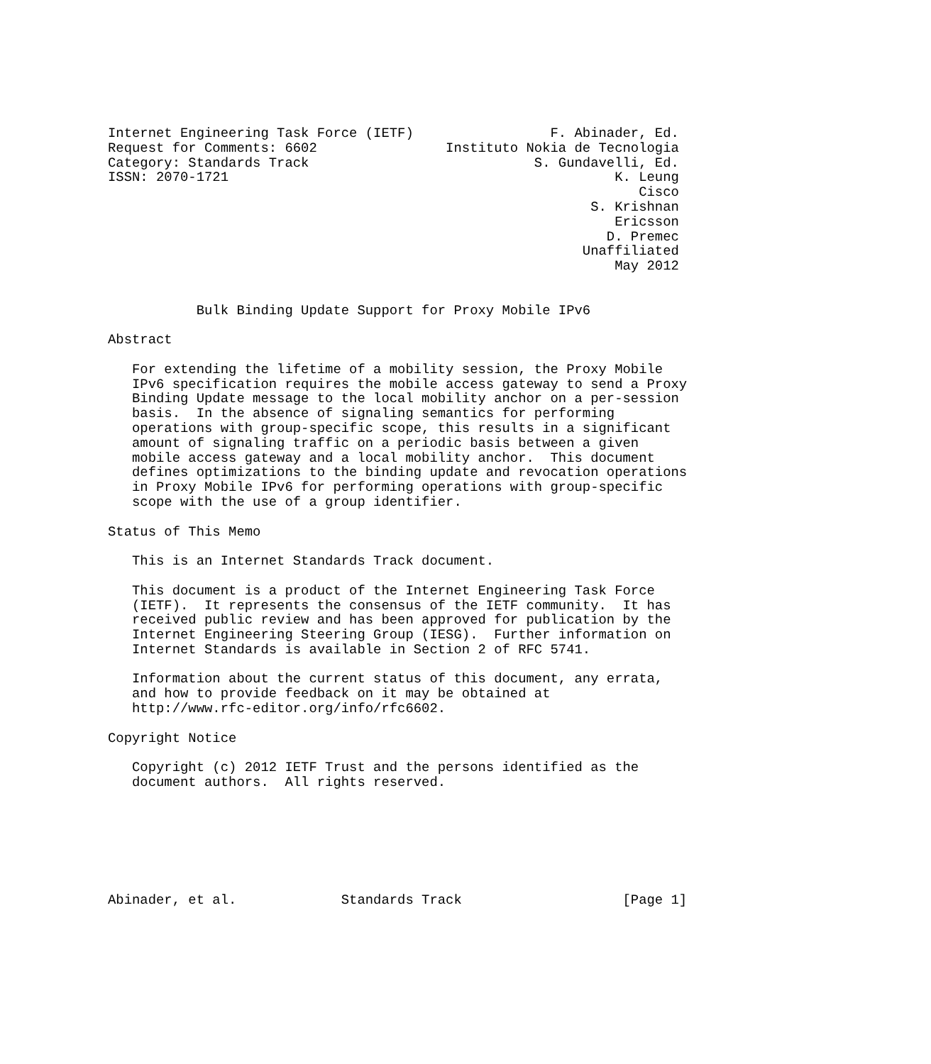Internet Engineering Task Force (IETF)                 F. Abinader, Ed.
Request for Comments: 6602                Instituto Nokia de Tecnologia
Category: Standards Track                            S. Gundavelli, Ed.
ISSN: 2070-1721                                                K. Leung
                                                                  Cisco
                                                            S. Krishnan
                                                               Ericsson
                                                              D. Premec
                                                           Unaffiliated
                                                               May 2012


           Bulk Binding Update Support for Proxy Mobile IPv6

Abstract

   For extending the lifetime of a mobility session, the Proxy Mobile
   IPv6 specification requires the mobile access gateway to send a Proxy
   Binding Update message to the local mobility anchor on a per-session
   basis.  In the absence of signaling semantics for performing
   operations with group-specific scope, this results in a significant
   amount of signaling traffic on a periodic basis between a given
   mobile access gateway and a local mobility anchor.  This document
   defines optimizations to the binding update and revocation operations
   in Proxy Mobile IPv6 for performing operations with group-specific
   scope with the use of a group identifier.

Status of This Memo

   This is an Internet Standards Track document.

   This document is a product of the Internet Engineering Task Force
   (IETF).  It represents the consensus of the IETF community.  It has
   received public review and has been approved for publication by the
   Internet Engineering Steering Group (IESG).  Further information on
   Internet Standards is available in Section 2 of RFC 5741.

   Information about the current status of this document, any errata,
   and how to provide feedback on it may be obtained at
   http://www.rfc-editor.org/info/rfc6602.

Copyright Notice

   Copyright (c) 2012 IETF Trust and the persons identified as the
   document authors.  All rights reserved.







Abinader, et al.             Standards Track                    [Page 1]